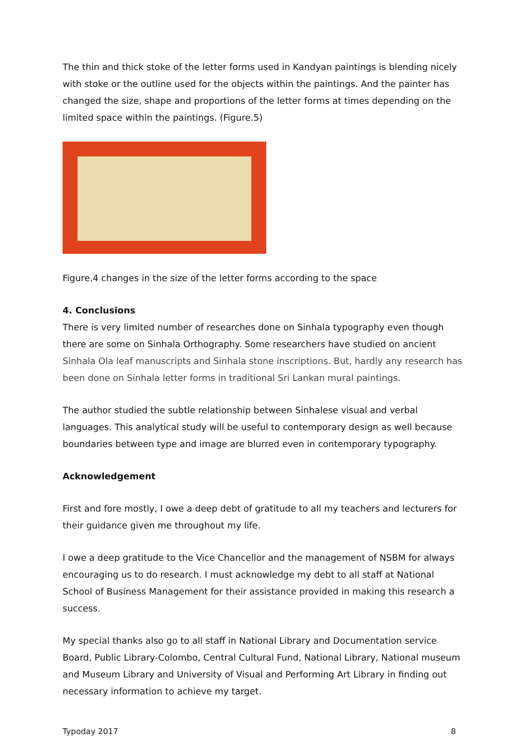The thin and thick stoke of the letter forms used in Kandyan paintings is blending nicely with stoke or the outline used for the objects within the paintings. And the painter has changed the size, shape and proportions of the letter forms at times depending on the limited space within the paintings. (Figure.5)
Figure.4 changes in the size of the letter forms according to the space
4. Conclusions
There is very limited number of researches done on Sinhala typography even though there are some on Sinhala Orthography. Some researchers have studied on ancient Sinhala Ola leaf manuscripts and Sinhala stone inscriptions. But, hardly any research has been done on Sinhala letter forms in traditional Sri Lankan mural paintings.
The author studied the subtle relationship between Sinhalese visual and verbal languages. This analytical study will be useful to contemporary design as well because boundaries between type and image are blurred even in contemporary typography.
Acknowledgement
First and fore mostly, I owe a deep debt of gratitude to all my teachers and lecturers for their guidance given me throughout my life.
I owe a deep gratitude to the Vice Chancellor and the management of NSBM for always encouraging us to do research. I must acknowledge my debt to all staff at National School of Business Management for their assistance provided in making this research a success.
My special thanks also go to all staff in National Library and Documentation service Board, Public Library-Colombo, Central Cultural Fund, National Library, National museum and Museum Library and University of Visual and Performing Art Library in finding out necessary information to achieve my target.
Typoday 2017 8